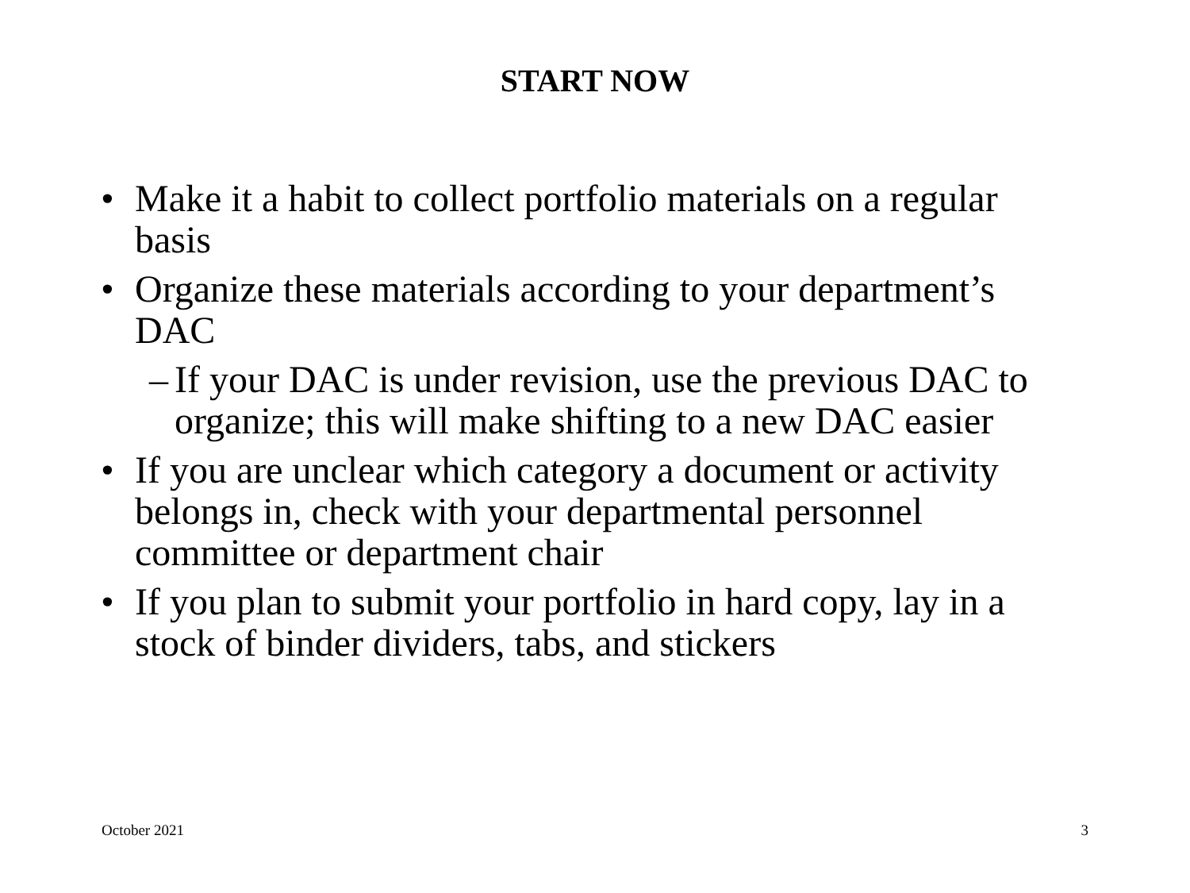START NOW
• Make it a habit to collect portfolio materials on a regular basis
• Organize these materials according to your department’s DAC
– If your DAC is under revision, use the previous DAC to organize; this will make shifting to a new DAC easier
• If you are unclear which category a document or activity belongs in, check with your departmental personnel committee or department chair
• If you plan to submit your portfolio in hard copy, lay in a stock of binder dividers, tabs, and stickers
October 2021 3